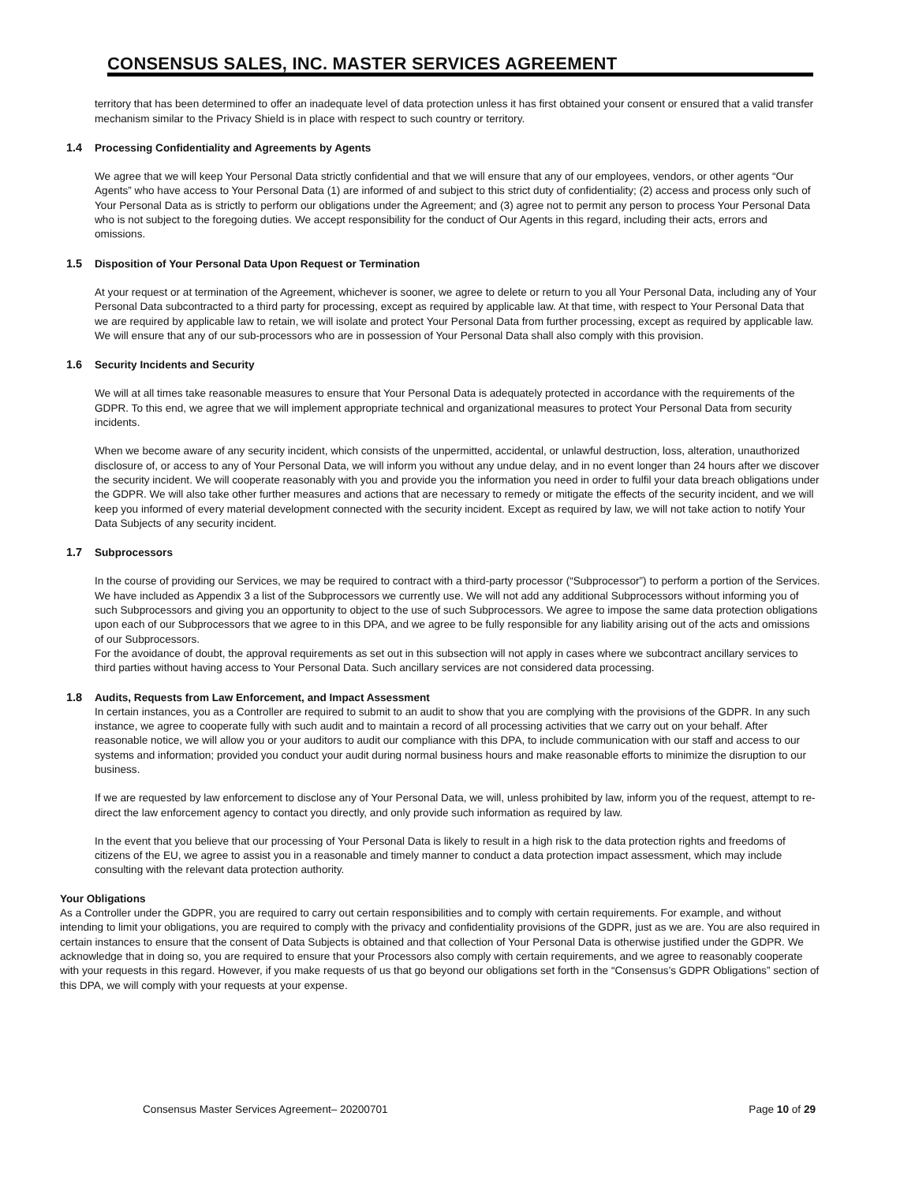CONSENSUS SALES, INC. MASTER SERVICES AGREEMENT
territory that has been determined to offer an inadequate level of data protection unless it has first obtained your consent or ensured that a valid transfer mechanism similar to the Privacy Shield is in place with respect to such country or territory.
1.4 Processing Confidentiality and Agreements by Agents
We agree that we will keep Your Personal Data strictly confidential and that we will ensure that any of our employees, vendors, or other agents “Our Agents” who have access to Your Personal Data (1) are informed of and subject to this strict duty of confidentiality; (2) access and process only such of Your Personal Data as is strictly to perform our obligations under the Agreement; and (3) agree not to permit any person to process Your Personal Data who is not subject to the foregoing duties. We accept responsibility for the conduct of Our Agents in this regard, including their acts, errors and omissions.
1.5 Disposition of Your Personal Data Upon Request or Termination
At your request or at termination of the Agreement, whichever is sooner, we agree to delete or return to you all Your Personal Data, including any of Your Personal Data subcontracted to a third party for processing, except as required by applicable law. At that time, with respect to Your Personal Data that we are required by applicable law to retain, we will isolate and protect Your Personal Data from further processing, except as required by applicable law. We will ensure that any of our sub-processors who are in possession of Your Personal Data shall also comply with this provision.
1.6 Security Incidents and Security
We will at all times take reasonable measures to ensure that Your Personal Data is adequately protected in accordance with the requirements of the GDPR. To this end, we agree that we will implement appropriate technical and organizational measures to protect Your Personal Data from security incidents.
When we become aware of any security incident, which consists of the unpermitted, accidental, or unlawful destruction, loss, alteration, unauthorized disclosure of, or access to any of Your Personal Data, we will inform you without any undue delay, and in no event longer than 24 hours after we discover the security incident. We will cooperate reasonably with you and provide you the information you need in order to fulfil your data breach obligations under the GDPR. We will also take other further measures and actions that are necessary to remedy or mitigate the effects of the security incident, and we will keep you informed of every material development connected with the security incident. Except as required by law, we will not take action to notify Your Data Subjects of any security incident.
1.7 Subprocessors
In the course of providing our Services, we may be required to contract with a third-party processor (“Subprocessor”) to perform a portion of the Services. We have included as Appendix 3 a list of the Subprocessors we currently use. We will not add any additional Subprocessors without informing you of such Subprocessors and giving you an opportunity to object to the use of such Subprocessors. We agree to impose the same data protection obligations upon each of our Subprocessors that we agree to in this DPA, and we agree to be fully responsible for any liability arising out of the acts and omissions of our Subprocessors.
For the avoidance of doubt, the approval requirements as set out in this subsection will not apply in cases where we subcontract ancillary services to third parties without having access to Your Personal Data. Such ancillary services are not considered data processing.
1.8 Audits, Requests from Law Enforcement, and Impact Assessment
In certain instances, you as a Controller are required to submit to an audit to show that you are complying with the provisions of the GDPR. In any such instance, we agree to cooperate fully with such audit and to maintain a record of all processing activities that we carry out on your behalf. After reasonable notice, we will allow you or your auditors to audit our compliance with this DPA, to include communication with our staff and access to our systems and information; provided you conduct your audit during normal business hours and make reasonable efforts to minimize the disruption to our business.
If we are requested by law enforcement to disclose any of Your Personal Data, we will, unless prohibited by law, inform you of the request, attempt to re-direct the law enforcement agency to contact you directly, and only provide such information as required by law.
In the event that you believe that our processing of Your Personal Data is likely to result in a high risk to the data protection rights and freedoms of citizens of the EU, we agree to assist you in a reasonable and timely manner to conduct a data protection impact assessment, which may include consulting with the relevant data protection authority.
Your Obligations
As a Controller under the GDPR, you are required to carry out certain responsibilities and to comply with certain requirements. For example, and without intending to limit your obligations, you are required to comply with the privacy and confidentiality provisions of the GDPR, just as we are. You are also required in certain instances to ensure that the consent of Data Subjects is obtained and that collection of Your Personal Data is otherwise justified under the GDPR. We acknowledge that in doing so, you are required to ensure that your Processors also comply with certain requirements, and we agree to reasonably cooperate with your requests in this regard. However, if you make requests of us that go beyond our obligations set forth in the “Consensus’s GDPR Obligations” section of this DPA, we will comply with your requests at your expense.
Consensus Master Services Agreement– 20200701 Page 10 of 29